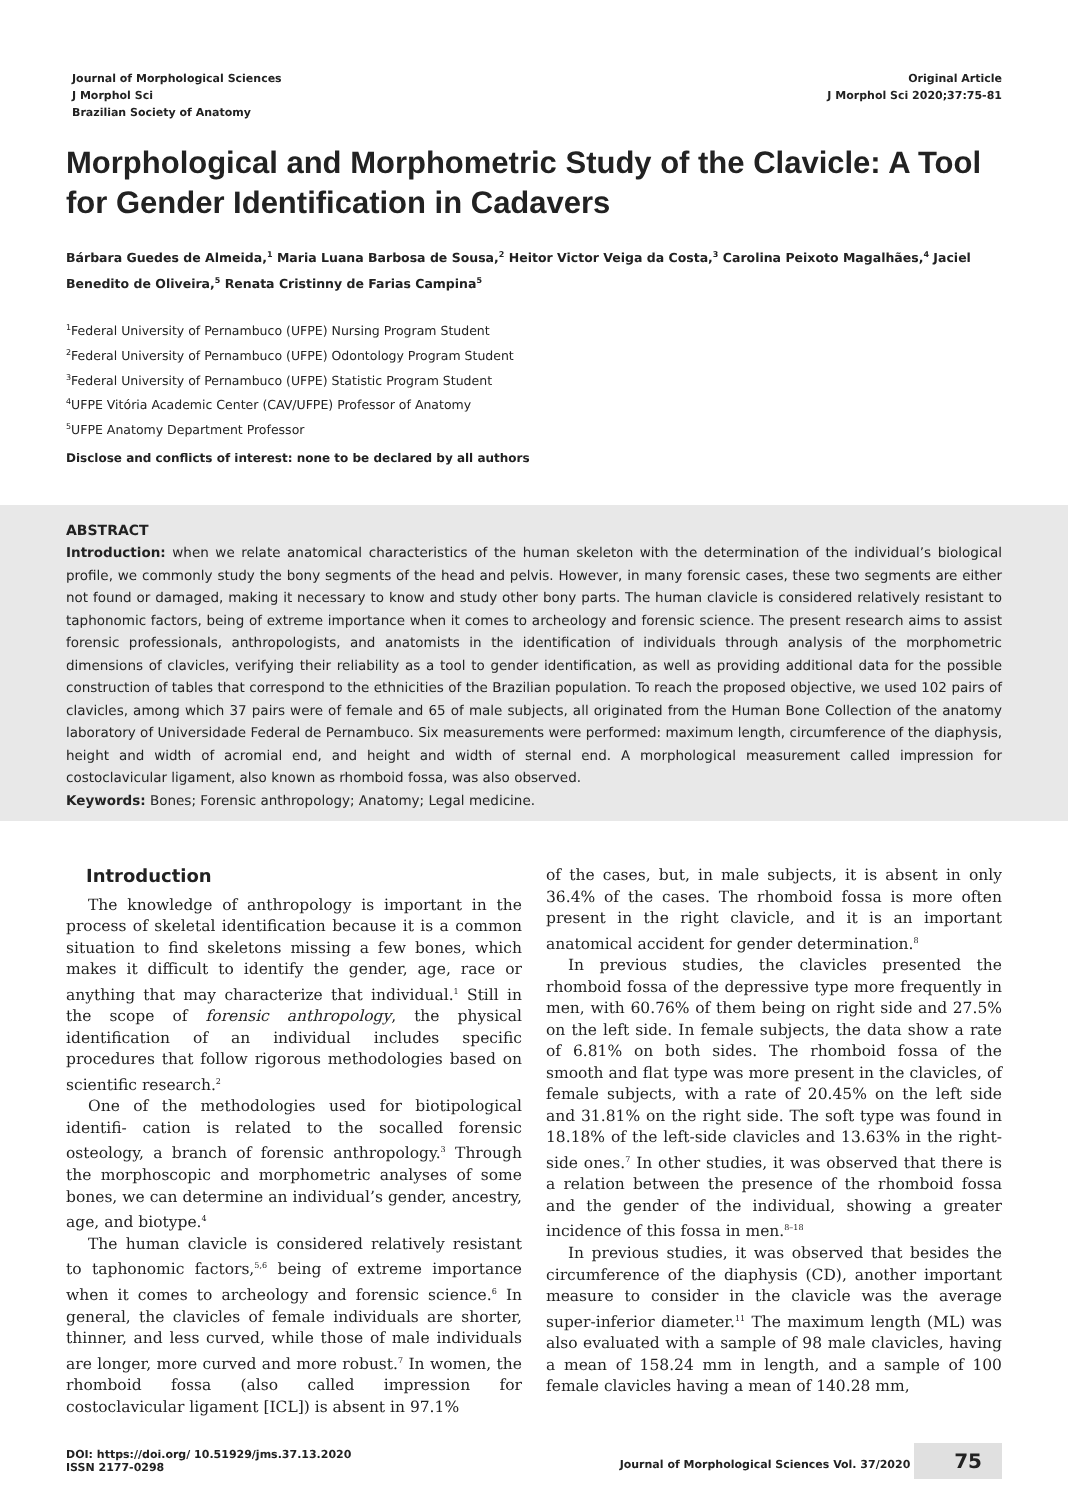Journal of Morphological Sciences
J Morphol Sci
Brazilian Society of Anatomy
Original Article
J Morphol Sci 2020;37:75-81
Morphological and Morphometric Study of the Clavicle: A Tool for Gender Identification in Cadavers
Bárbara Guedes de Almeida,<sup>1</sup> Maria Luana Barbosa de Sousa,<sup>2</sup> Heitor Victor Veiga da Costa,<sup>3</sup> Carolina Peixoto Magalhães,<sup>4</sup> Jaciel Benedito de Oliveira,<sup>5</sup> Renata Cristinny de Farias Campina<sup>5</sup>
<sup>1</sup> Federal University of Pernambuco (UFPE) Nursing Program Student
<sup>2</sup> Federal University of Pernambuco (UFPE) Odontology Program Student
<sup>3</sup> Federal University of Pernambuco (UFPE) Statistic Program Student
<sup>4</sup> UFPE Vitória Academic Center (CAV/UFPE) Professor of Anatomy
<sup>5</sup> UFPE Anatomy Department Professor
Disclose and conflicts of interest: none to be declared by all authors
ABSTRACT
Introduction: when we relate anatomical characteristics of the human skeleton with the determination of the individual’s biological profile, we commonly study the bony segments of the head and pelvis. However, in many forensic cases, these two segments are either not found or damaged, making it necessary to know and study other bony parts. The human clavicle is considered relatively resistant to taphonomic factors, being of extreme importance when it comes to archeology and forensic science. The present research aims to assist forensic professionals, anthropologists, and anatomists in the identification of individuals through analysis of the morphometric dimensions of clavicles, verifying their reliability as a tool to gender identification, as well as providing additional data for the possible construction of tables that correspond to the ethnicities of the Brazilian population. To reach the proposed objective, we used 102 pairs of clavicles, among which 37 pairs were of female and 65 of male subjects, all originated from the Human Bone Collection of the anatomy laboratory of Universidade Federal de Pernambuco. Six measurements were performed: maximum length, circumference of the diaphysis, height and width of acromial end, and height and width of sternal end. A morphological measurement called impression for costoclavicular ligament, also known as rhomboid fossa, was also observed.
Keywords: Bones; Forensic anthropology; Anatomy; Legal medicine.
Introduction
The knowledge of anthropology is important in the process of skeletal identification because it is a common situation to find skeletons missing a few bones, which makes it difficult to identify the gender, age, race or anything that may characterize that individual.<sup>1</sup> Still in the scope of forensic anthropology, the physical identification of an individual includes specific procedures that follow rigorous methodologies based on scientific research.<sup>2</sup>
One of the methodologies used for biotipological identifi- cation is related to the socalled forensic osteology, a branch of forensic anthropology.<sup>3</sup> Through the morphoscopic and morphometric analyses of some bones, we can determine an individual’s gender, ancestry, age, and biotype.<sup>4</sup>
The human clavicle is considered relatively resistant to taphonomic factors,<sup>5,6</sup> being of extreme importance when it comes to archeology and forensic science.<sup>6</sup> In general, the clavicles of female individuals are shorter, thinner, and less curved, while those of male individuals are longer, more curved and more robust.<sup>7</sup> In women, the rhomboid fossa (also called impression for costoclavicular ligament [ICL]) is absent in 97.1%
of the cases, but, in male subjects, it is absent in only 36.4% of the cases. The rhomboid fossa is more often present in the right clavicle, and it is an important anatomical accident for gender determination.<sup>8</sup>
In previous studies, the clavicles presented the rhomboid fossa of the depressive type more frequently in men, with 60.76% of them being on right side and 27.5% on the left side. In female subjects, the data show a rate of 6.81% on both sides. The rhomboid fossa of the smooth and flat type was more present in the clavicles, of female subjects, with a rate of 20.45% on the left side and 31.81% on the right side. The soft type was found in 18.18% of the left-side clavicles and 13.63% in the right-side ones.<sup>7</sup> In other studies, it was observed that there is a relation between the presence of the rhomboid fossa and the gender of the individual, showing a greater incidence of this fossa in men.<sup>8–18</sup>
In previous studies, it was observed that besides the circumference of the diaphysis (CD), another important measure to consider in the clavicle was the average super-inferior diameter.<sup>11</sup> The maximum length (ML) was also evaluated with a sample of 98 male clavicles, having a mean of 158.24 mm in length, and a sample of 100 female clavicles having a mean of 140.28 mm,
DOI: https://doi.org/ 10.51929/jms.37.13.2020
ISSN 2177-0298
Journal of Morphological Sciences Vol. 37/2020 75